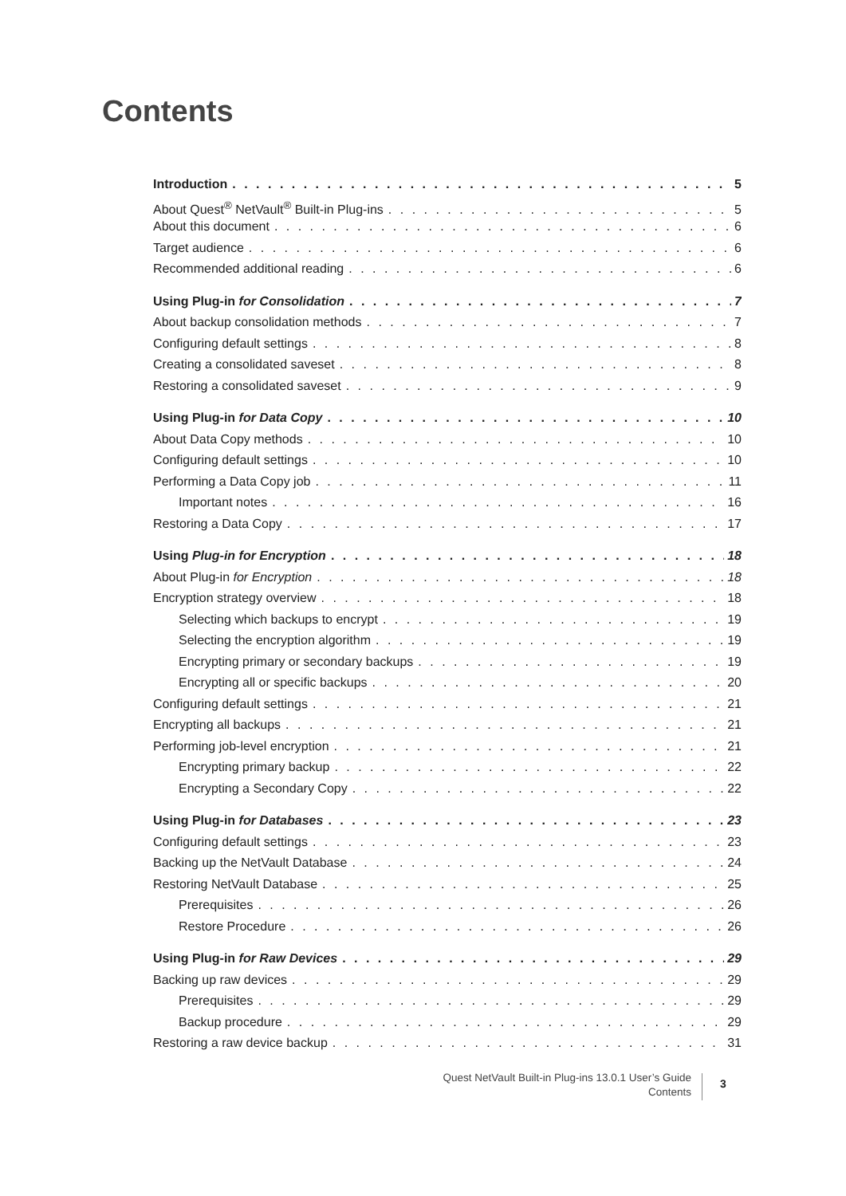Contents
Introduction 5
About Quest<sup>®</sup> NetVault<sup>®</sup> Built-in Plug-ins 5
About this document 6
Target audience 6
Recommended additional reading 6
Using Plug-in for Consolidation 7
About backup consolidation methods 7
Configuring default settings 8
Creating a consolidated saveset 8
Restoring a consolidated saveset 9
Using Plug-in for Data Copy 10
About Data Copy methods 10
Configuring default settings 10
Performing a Data Copy job 11
Important notes 16
Restoring a Data Copy 17
Using Plug-in for Encryption 18
About Plug-in for Encryption 18
Encryption strategy overview 18
Selecting which backups to encrypt 19
Selecting the encryption algorithm 19
Encrypting primary or secondary backups 19
Encrypting all or specific backups 20
Configuring default settings 21
Encrypting all backups 21
Performing job-level encryption 21
Encrypting primary backup 22
Encrypting a Secondary Copy 22
Using Plug-in for Databases 23
Configuring default settings 23
Backing up the NetVault Database 24
Restoring NetVault Database 25
Prerequisites 26
Restore Procedure 26
Using Plug-in for Raw Devices 29
Backing up raw devices 29
Prerequisites 29
Backup procedure 29
Restoring a raw device backup 31
Quest NetVault Built-in Plug-ins 13.0.1 User’s Guide
Contents
3